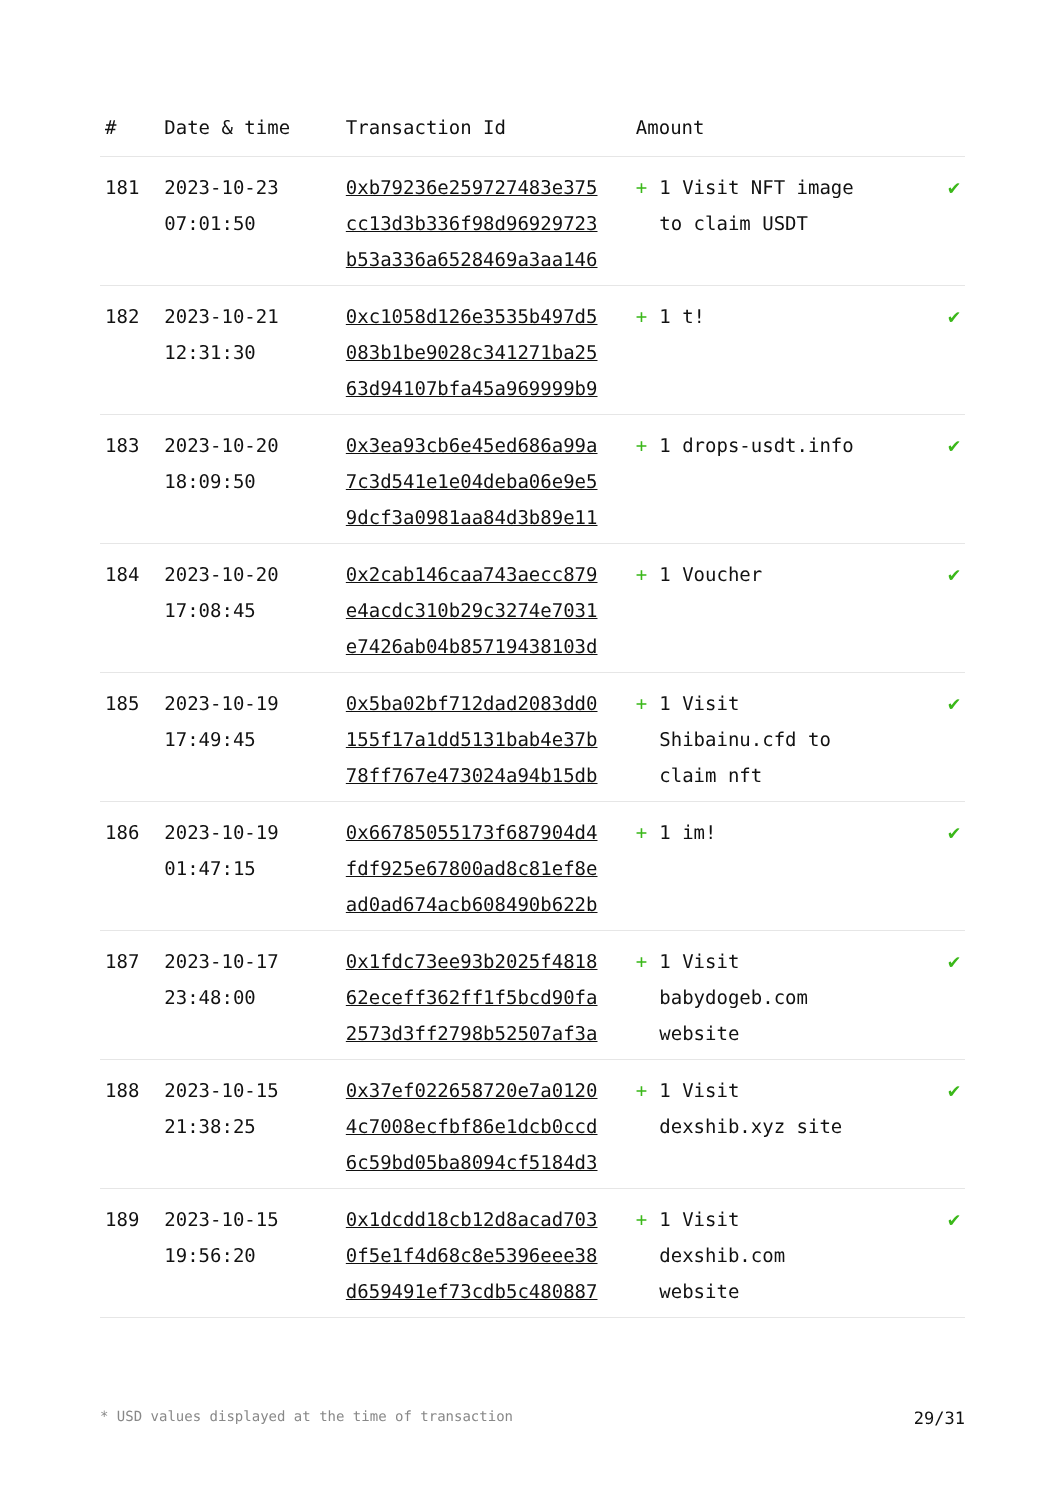| # | Date & time | Transaction Id | Amount | |
| --- | --- | --- | --- | --- |
| 181 | 2023-10-23 07:01:50 | 0xb79236e259727483e375 cc13d3b336f98d96929723 b53a336a6528469a3aa146 | + 1 Visit NFT image to claim USDT | ✔ |
| 182 | 2023-10-21 12:31:30 | 0xc1058d126e3535b497d5 083b1be9028c341271ba25 63d94107bfa45a969999b9 | + 1 t! | ✔ |
| 183 | 2023-10-20 18:09:50 | 0x3ea93cb6e45ed686a99a 7c3d541e1e04deba06e9e5 9dcf3a0981aa84d3b89e11 | + 1 drops-usdt.info | ✔ |
| 184 | 2023-10-20 17:08:45 | 0x2cab146caa743aecc879 e4acdc310b29c3274e7031 e7426ab04b85719438103d | + 1 Voucher | ✔ |
| 185 | 2023-10-19 17:49:45 | 0x5ba02bf712dad2083dd0 155f17a1dd5131bab4e37b 78ff767e473024a94b15db | + 1 Visit Shibainu.cfd to claim nft | ✔ |
| 186 | 2023-10-19 01:47:15 | 0x66785055173f687904d4 fdf925e67800ad8c81ef8e ad0ad674acb608490b622b | + 1 im! | ✔ |
| 187 | 2023-10-17 23:48:00 | 0x1fdc73ee93b2025f4818 62eceff362ff1f5bcd90fa 2573d3ff2798b52507af3a | + 1 Visit babydogeb.com website | ✔ |
| 188 | 2023-10-15 21:38:25 | 0x37ef022658720e7a0120 4c7008ecfbf86e1dcb0ccd 6c59bd05ba8094cf5184d3 | + 1 Visit dexshib.xyz site | ✔ |
| 189 | 2023-10-15 19:56:20 | 0x1dcdd18cb12d8acad703 0f5e1f4d68c8e5396eee38 d659491ef73cdb5c480887 | + 1 Visit dexshib.com website | ✔ |
* USD values displayed at the time of transaction 29/31